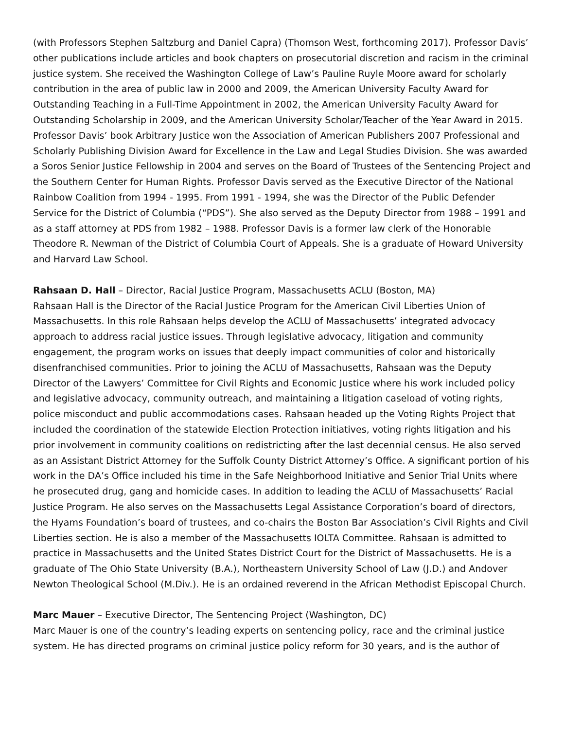(with Professors Stephen Saltzburg and Daniel Capra) (Thomson West, forthcoming 2017). Professor Davis’ other publications include articles and book chapters on prosecutorial discretion and racism in the criminal justice system. She received the Washington College of Law’s Pauline Ruyle Moore award for scholarly contribution in the area of public law in 2000 and 2009, the American University Faculty Award for Outstanding Teaching in a Full-Time Appointment in 2002, the American University Faculty Award for Outstanding Scholarship in 2009, and the American University Scholar/Teacher of the Year Award in 2015. Professor Davis’ book Arbitrary Justice won the Association of American Publishers 2007 Professional and Scholarly Publishing Division Award for Excellence in the Law and Legal Studies Division. She was awarded a Soros Senior Justice Fellowship in 2004 and serves on the Board of Trustees of the Sentencing Project and the Southern Center for Human Rights. Professor Davis served as the Executive Director of the National Rainbow Coalition from 1994 - 1995. From 1991 - 1994, she was the Director of the Public Defender Service for the District of Columbia (“PDS”). She also served as the Deputy Director from 1988 – 1991 and as a staff attorney at PDS from 1982 – 1988. Professor Davis is a former law clerk of the Honorable Theodore R. Newman of the District of Columbia Court of Appeals. She is a graduate of Howard University and Harvard Law School.
Rahsaan D. Hall – Director, Racial Justice Program, Massachusetts ACLU (Boston, MA)
Rahsaan Hall is the Director of the Racial Justice Program for the American Civil Liberties Union of Massachusetts. In this role Rahsaan helps develop the ACLU of Massachusetts’ integrated advocacy approach to address racial justice issues. Through legislative advocacy, litigation and community engagement, the program works on issues that deeply impact communities of color and historically disenfranchised communities. Prior to joining the ACLU of Massachusetts, Rahsaan was the Deputy Director of the Lawyers’ Committee for Civil Rights and Economic Justice where his work included policy and legislative advocacy, community outreach, and maintaining a litigation caseload of voting rights, police misconduct and public accommodations cases. Rahsaan headed up the Voting Rights Project that included the coordination of the statewide Election Protection initiatives, voting rights litigation and his prior involvement in community coalitions on redistricting after the last decennial census. He also served as an Assistant District Attorney for the Suffolk County District Attorney’s Office. A significant portion of his work in the DA’s Office included his time in the Safe Neighborhood Initiative and Senior Trial Units where he prosecuted drug, gang and homicide cases. In addition to leading the ACLU of Massachusetts’ Racial Justice Program. He also serves on the Massachusetts Legal Assistance Corporation’s board of directors, the Hyams Foundation’s board of trustees, and co-chairs the Boston Bar Association’s Civil Rights and Civil Liberties section. He is also a member of the Massachusetts IOLTA Committee. Rahsaan is admitted to practice in Massachusetts and the United States District Court for the District of Massachusetts. He is a graduate of The Ohio State University (B.A.), Northeastern University School of Law (J.D.) and Andover Newton Theological School (M.Div.). He is an ordained reverend in the African Methodist Episcopal Church.
Marc Mauer – Executive Director, The Sentencing Project (Washington, DC)
Marc Mauer is one of the country’s leading experts on sentencing policy, race and the criminal justice system. He has directed programs on criminal justice policy reform for 30 years, and is the author of